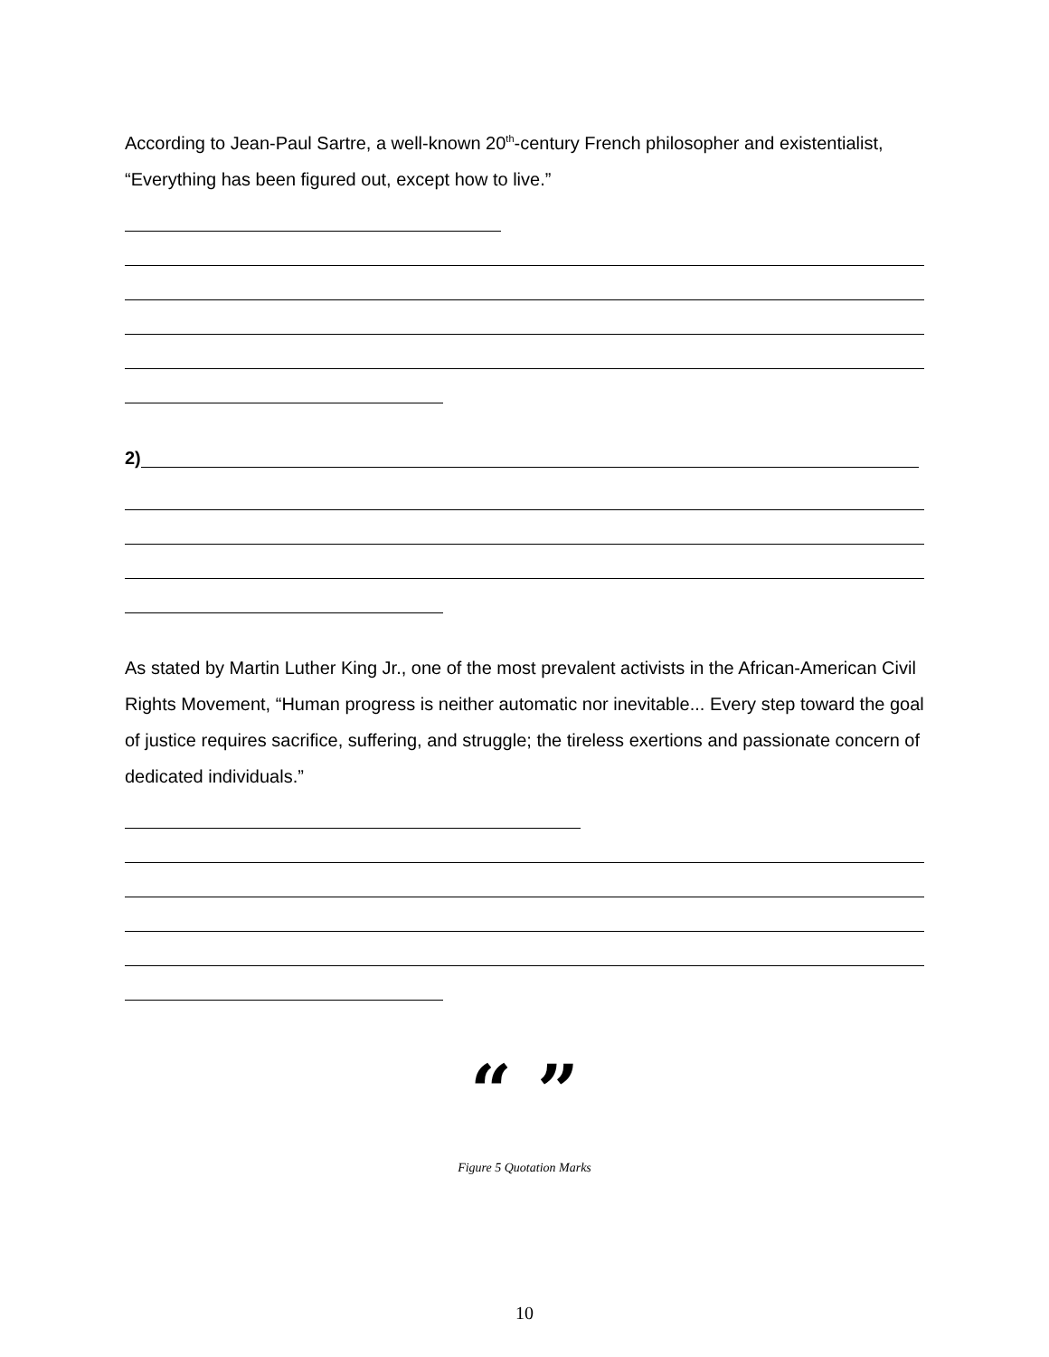According to Jean-Paul Sartre, a well-known 20<sup>th</sup>-century French philosopher and existentialist, “Everything has been figured out, except how to live.”
2)
As stated by Martin Luther King Jr., one of the most prevalent activists in the African-American Civil Rights Movement, “Human progress is neither automatic nor inevitable... Every step toward the goal of justice requires sacrifice, suffering, and struggle; the tireless exertions and passionate concern of dedicated individuals.”
“ ”
Figure 5 Quotation Marks
10